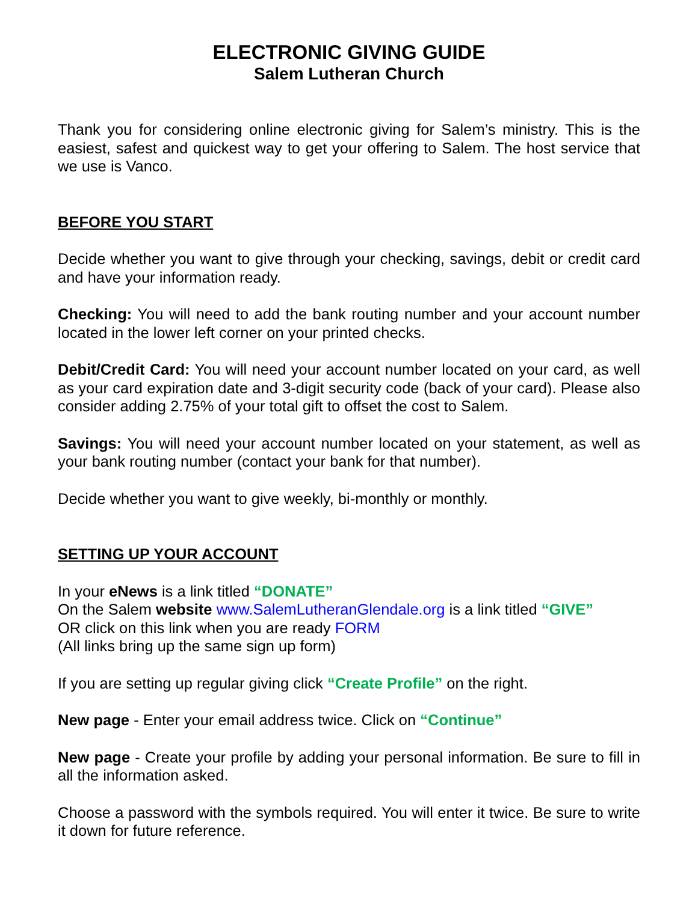ELECTRONIC GIVING GUIDE
Salem Lutheran Church
Thank you for considering online electronic giving for Salem’s ministry. This is the easiest, safest and quickest way to get your offering to Salem. The host service that we use is Vanco.
BEFORE YOU START
Decide whether you want to give through your checking, savings, debit or credit card and have your information ready.
Checking: You will need to add the bank routing number and your account number located in the lower left corner on your printed checks.
Debit/Credit Card: You will need your account number located on your card, as well as your card expiration date and 3-digit security code (back of your card). Please also consider adding 2.75% of your total gift to offset the cost to Salem.
Savings: You will need your account number located on your statement, as well as your bank routing number (contact your bank for that number).
Decide whether you want to give weekly, bi-monthly or monthly.
SETTING UP YOUR ACCOUNT
In your eNews is a link titled “DONATE”
On the Salem website www.SalemLutheranGlendale.org is a link titled “GIVE”
OR click on this link when you are ready FORM
(All links bring up the same sign up form)
If you are setting up regular giving click “Create Profile” on the right.
New page - Enter your email address twice. Click on “Continue”
New page - Create your profile by adding your personal information. Be sure to fill in all the information asked.
Choose a password with the symbols required. You will enter it twice. Be sure to write it down for future reference.